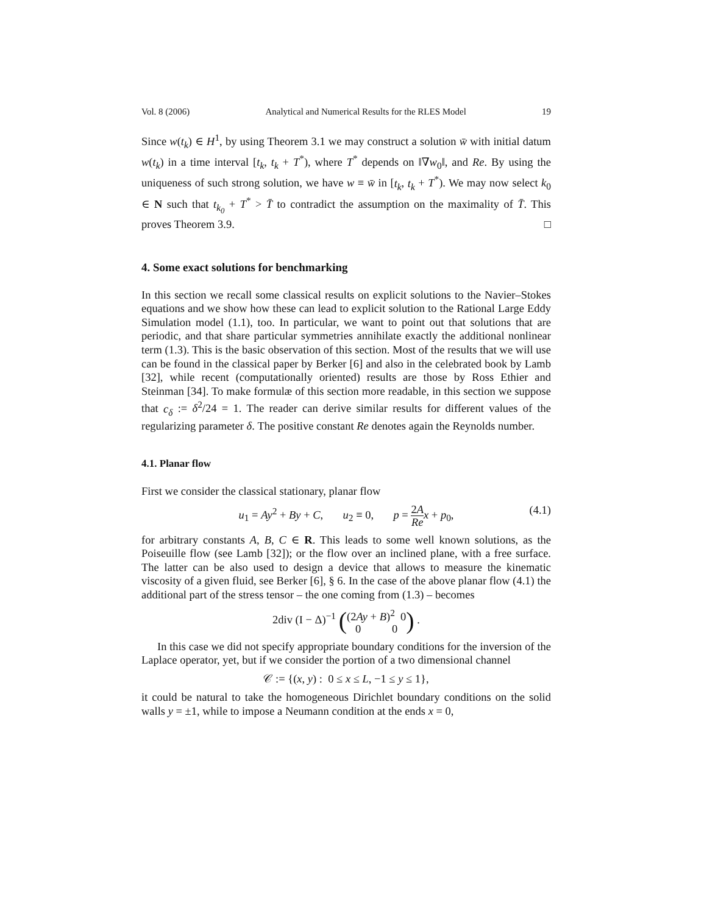Vol. 8 (2006) Analytical and Numerical Results for the RLES Model 19
Since w(t<sub>k</sub>) ∈ H<sup>1</sup>, by using Theorem 3.1 we may construct a solution w̄ with initial datum w(t<sub>k</sub>) in a time interval [t<sub>k</sub>, t<sub>k</sub> + T<sup>*</sup>), where T<sup>*</sup> depends on ‖∇w<sub>0</sub>‖, and Re. By using the uniqueness of such strong solution, we have w ≡ w̄ in [t<sub>k</sub>, t<sub>k</sub> + T<sup>*</sup>). We may now select k<sub>0</sub> ∈ N such that t<sub>k<sub>0</sub></sub> + T<sup>*</sup> > T̄ to contradict the assumption on the maximality of T̄. This proves Theorem 3.9. □
4. Some exact solutions for benchmarking
In this section we recall some classical results on explicit solutions to the Navier–Stokes equations and we show how these can lead to explicit solution to the Rational Large Eddy Simulation model (1.1), too. In particular, we want to point out that solutions that are periodic, and that share particular symmetries annihilate exactly the additional nonlinear term (1.3). This is the basic observation of this section. Most of the results that we will use can be found in the classical paper by Berker [6] and also in the celebrated book by Lamb [32], while recent (computationally oriented) results are those by Ross Ethier and Steinman [34]. To make formulæ of this section more readable, in this section we suppose that c<sub>δ</sub> := δ<sup>2</sup>/24 = 1. The reader can derive similar results for different values of the regularizing parameter δ. The positive constant Re denotes again the Reynolds number.
4.1. Planar flow
First we consider the classical stationary, planar flow
u<sub>1</sub> = Ay<sup>2</sup> + By + C, u<sub>2</sub> ≡ 0, p = 2A Re x + p<sub>0</sub>, (4.1)
for arbitrary constants A, B, C ∈ R. This leads to some well known solutions, as the Poiseuille flow (see Lamb [32]); or the flow over an inclined plane, with a free surface. The latter can be also used to design a device that allows to measure the kinematic viscosity of a given fluid, see Berker [6], § 6. In the case of the above planar flow (4.1) the additional part of the stress tensor – the one coming from (1.3) – becomes
2div (I − Δ)<sup>−1</sup> ((2Ay + B)<sup>2</sup> 0 0 0) .
In this case we did not specify appropriate boundary conditions for the inversion of the Laplace operator, yet, but if we consider the portion of a two dimensional channel
𝒞 := {(x, y) : 0 ≤ x ≤ L, −1 ≤ y ≤ 1},
it could be natural to take the homogeneous Dirichlet boundary conditions on the solid walls y = ±1, while to impose a Neumann condition at the ends x = 0,